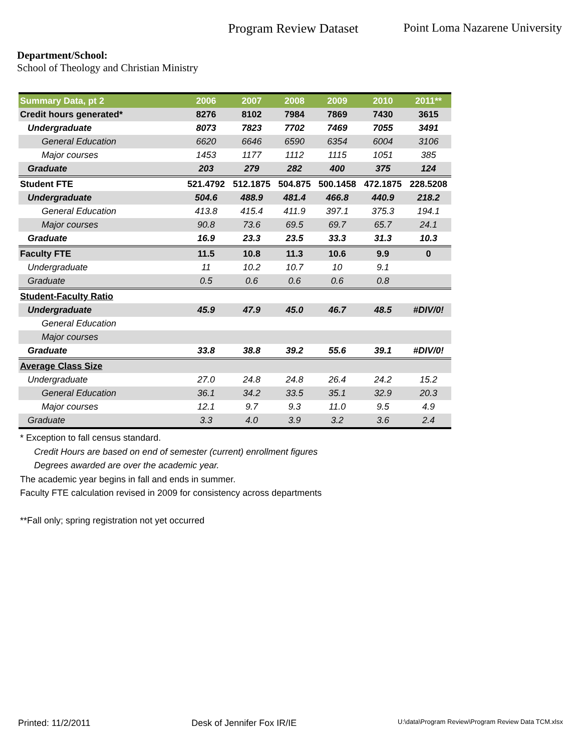Program Review Dataset Point Loma Nazarene University
Department/School:
School of Theology and Christian Ministry
| Summary Data, pt 2 | 2006 | 2007 | 2008 | 2009 | 2010 | 2011** |
| --- | --- | --- | --- | --- | --- | --- |
| Credit hours generated* | 8276 | 8102 | 7984 | 7869 | 7430 | 3615 |
| Undergraduate | 8073 | 7823 | 7702 | 7469 | 7055 | 3491 |
| General Education | 6620 | 6646 | 6590 | 6354 | 6004 | 3106 |
| Major courses | 1453 | 1177 | 1112 | 1115 | 1051 | 385 |
| Graduate | 203 | 279 | 282 | 400 | 375 | 124 |
| Student FTE | 521.4792 | 512.1875 | 504.875 | 500.1458 | 472.1875 | 228.5208 |
| Undergraduate | 504.6 | 488.9 | 481.4 | 466.8 | 440.9 | 218.2 |
| General Education | 413.8 | 415.4 | 411.9 | 397.1 | 375.3 | 194.1 |
| Major courses | 90.8 | 73.6 | 69.5 | 69.7 | 65.7 | 24.1 |
| Graduate | 16.9 | 23.3 | 23.5 | 33.3 | 31.3 | 10.3 |
| Faculty FTE | 11.5 | 10.8 | 11.3 | 10.6 | 9.9 | 0 |
| Undergraduate | 11 | 10.2 | 10.7 | 10 | 9.1 | |
| Graduate | 0.5 | 0.6 | 0.6 | 0.6 | 0.8 | |
| Student-Faculty Ratio | | | | | | |
| Undergraduate | 45.9 | 47.9 | 45.0 | 46.7 | 48.5 | #DIV/0! |
| General Education | | | | | | |
| Major courses | | | | | | |
| Graduate | 33.8 | 38.8 | 39.2 | 55.6 | 39.1 | #DIV/0! |
| Average Class Size | | | | | | |
| Undergraduate | 27.0 | 24.8 | 24.8 | 26.4 | 24.2 | 15.2 |
| General Education | 36.1 | 34.2 | 33.5 | 35.1 | 32.9 | 20.3 |
| Major courses | 12.1 | 9.7 | 9.3 | 11.0 | 9.5 | 4.9 |
| Graduate | 3.3 | 4.0 | 3.9 | 3.2 | 3.6 | 2.4 |
* Exception to fall census standard.
Credit Hours are based on end of semester (current) enrollment figures
Degrees awarded are over the academic year.
The academic year begins in fall and ends in summer.
Faculty FTE calculation revised in 2009 for consistency across departments
**Fall only; spring registration not yet occurred
Printed: 11/2/2011 Desk of Jennifer Fox IR/IE U:\data\Program Review\Program Review Data TCM.xlsx